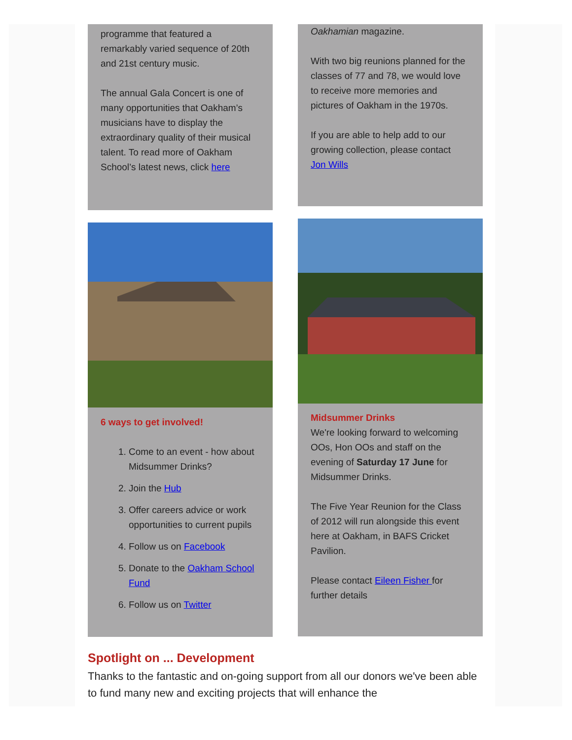programme that featured a remarkably varied sequence of 20th and 21st century music.
The annual Gala Concert is one of many opportunities that Oakham’s musicians have to display the extraordinary quality of their musical talent. To read more of Oakham School’s latest news, click here
Oakhamian magazine.
With two big reunions planned for the classes of 77 and 78, we would love to receive more memories and pictures of Oakham in the 1970s.
If you are able to help add to our growing collection, please contact Jon Wills
6 ways to get involved!
1. Come to an event - how about Midsummer Drinks?
2. Join the Hub
3. Offer careers advice or work opportunities to current pupils
4. Follow us on Facebook
5. Donate to the Oakham School Fund
6. Follow us on Twitter
Midsummer Drinks
We're looking forward to welcoming OOs, Hon OOs and staff on the evening of Saturday 17 June for Midsummer Drinks.
The Five Year Reunion for the Class of 2012 will run alongside this event here at Oakham, in BAFS Cricket Pavilion.
Please contact Eileen Fisher for further details
Spotlight on ... Development
Thanks to the fantastic and on-going support from all our donors we've been able to fund many new and exciting projects that will enhance the